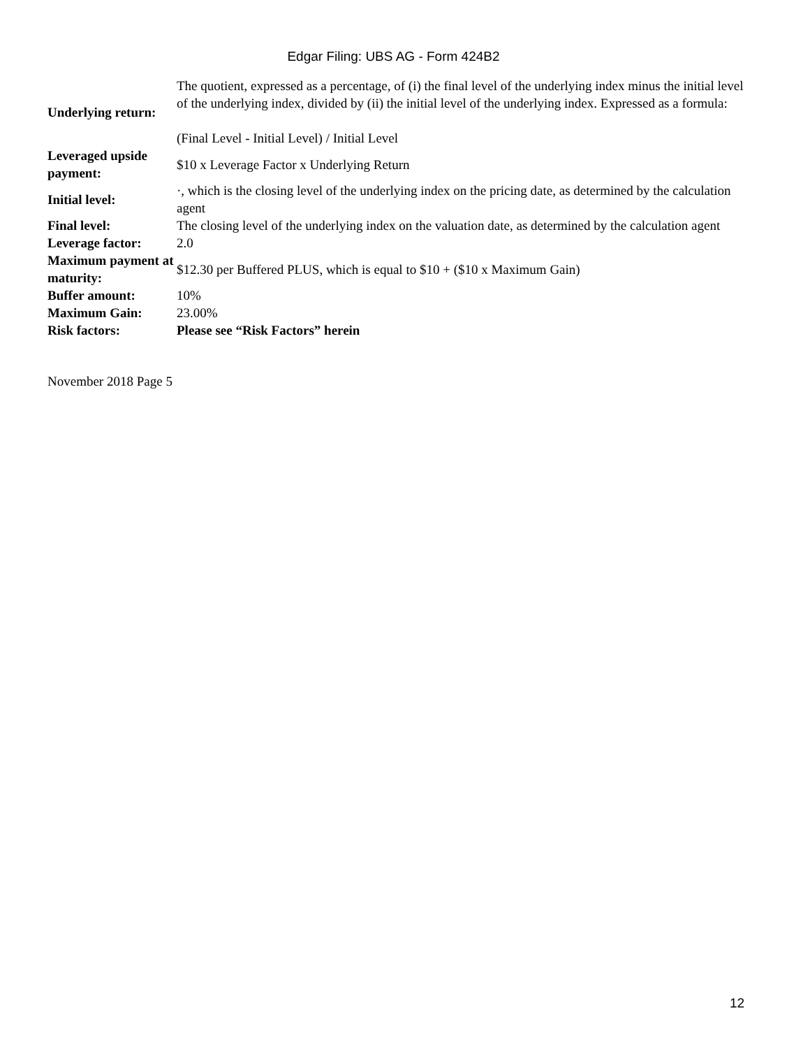Edgar Filing: UBS AG - Form 424B2
| Underlying return: | The quotient, expressed as a percentage, of (i) the final level of the underlying index minus the initial level of the underlying index, divided by (ii) the initial level of the underlying index. Expressed as a formula: (Final Level - Initial Level) / Initial Level |
| Leveraged upside payment: | $10 x Leverage Factor x Underlying Return |
| Initial level: | ·, which is the closing level of the underlying index on the pricing date, as determined by the calculation agent |
| Final level: | The closing level of the underlying index on the valuation date, as determined by the calculation agent |
| Leverage factor: | 2.0 |
| Maximum payment at maturity: | $12.30 per Buffered PLUS, which is equal to $10 + ($10 x Maximum Gain) |
| Buffer amount: | 10% |
| Maximum Gain: | 23.00% |
| Risk factors: | Please see “Risk Factors” herein |
November 2018 Page 5
12